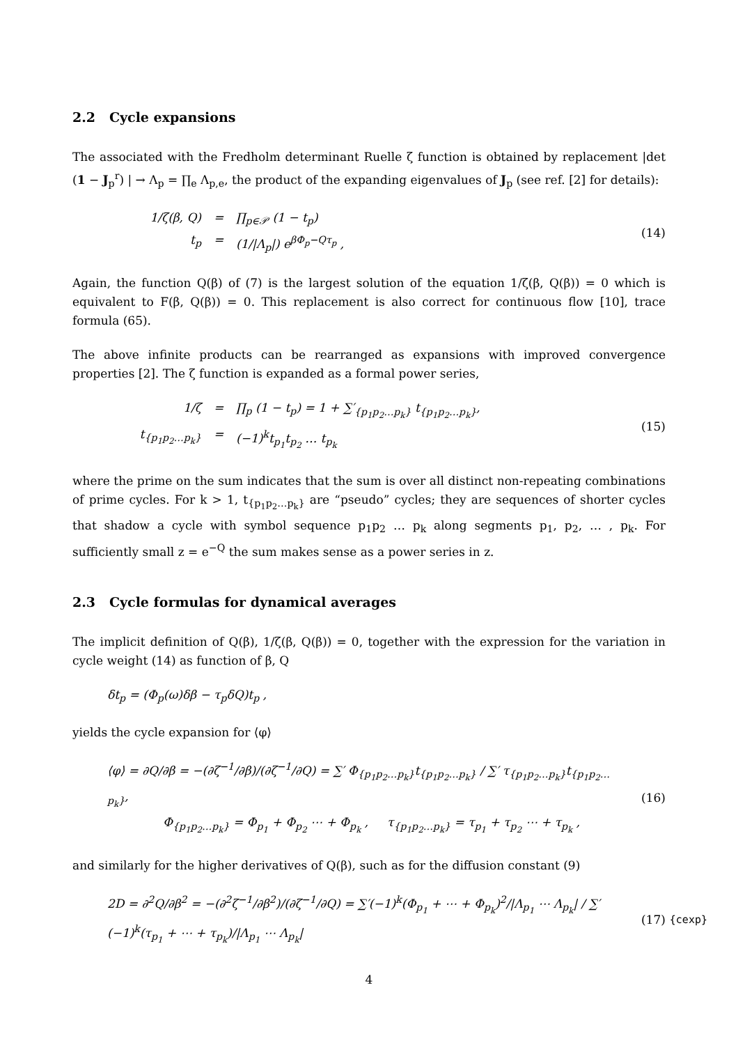2.2 Cycle expansions
The associated with the Fredholm determinant Ruelle ζ function is obtained by replacement |det (1 − J<sub>p</sub><sup>r</sup>) | → Λ<sub>p</sub> = ∏<sub>e</sub> Λ<sub>p,e</sub>, the product of the expanding eigenvalues of J<sub>p</sub> (see ref. [2] for details):
1/ζ(β, Q) = ∏<sub>p∈𝒫</sub> (1 − t<sub>p</sub>)
t<sub>p</sub> = (1/|Λ<sub>p</sub>|) e<sup>βΦ<sub>p</sub>−Qτ<sub>p</sub></sup> ,
(14)
Again, the function Q(β) of (7) is the largest solution of the equation 1/ζ(β, Q(β)) = 0 which is equivalent to F(β, Q(β)) = 0. This replacement is also correct for continuous flow [10], trace formula (65).
The above infinite products can be rearranged as expansions with improved convergence properties [2]. The ζ function is expanded as a formal power series,
1/ζ = ∏<sub>p</sub> (1 − t<sub>p</sub>) = 1 + ∑′<sub>{p<sub>1</sub>p<sub>2</sub>…p<sub>k</sub>}</sub> t<sub>{p<sub>1</sub>p<sub>2</sub>…p<sub>k</sub>}</sub>,
t<sub>{p<sub>1</sub>p<sub>2</sub>…p<sub>k</sub>}</sub> = (−1)<sup>k</sup>t<sub>p<sub>1</sub></sub>t<sub>p<sub>2</sub></sub> … t<sub>p<sub>k</sub></sub>
(15)
where the prime on the sum indicates that the sum is over all distinct non-repeating combinations of prime cycles. For k > 1, t<sub>{p<sub>1</sub>p<sub>2</sub>…p<sub>k</sub>}</sub> are “pseudo” cycles; they are sequences of shorter cycles that shadow a cycle with symbol sequence p<sub>1</sub>p<sub>2</sub> … p<sub>k</sub> along segments p<sub>1</sub>, p<sub>2</sub>, … , p<sub>k</sub>. For sufficiently small z = e<sup>−Q</sup> the sum makes sense as a power series in z.
2.3 Cycle formulas for dynamical averages
The implicit definition of Q(β), 1/ζ(β, Q(β)) = 0, together with the expression for the variation in cycle weight (14) as function of β, Q
δt<sub>p</sub> = (Φ<sub>p</sub>(ω)δβ − τ<sub>p</sub>δQ)t<sub>p</sub> ,
yields the cycle expansion for ⟨φ⟩
⟨φ⟩ = ∂Q/∂β = −(∂ζ<sup>−1</sup>/∂β)/(∂ζ<sup>−1</sup>/∂Q) = ∑′ Φ<sub>{p<sub>1</sub>p<sub>2</sub>…p<sub>k</sub>}</sub>t<sub>{p<sub>1</sub>p<sub>2</sub>…p<sub>k</sub>}</sub> / ∑′ τ<sub>{p<sub>1</sub>p<sub>2</sub>…p<sub>k</sub>}</sub>t<sub>{p<sub>1</sub>p<sub>2</sub>…p<sub>k</sub>}</sub>,
Φ<sub>{p<sub>1</sub>p<sub>2</sub>…p<sub>k</sub>}</sub> = Φ<sub>p<sub>1</sub></sub> + Φ<sub>p<sub>2</sub></sub> ⋯ + Φ<sub>p<sub>k</sub></sub> , τ<sub>{p<sub>1</sub>p<sub>2</sub>…p<sub>k</sub>}</sub> = τ<sub>p<sub>1</sub></sub> + τ<sub>p<sub>2</sub></sub> ⋯ + τ<sub>p<sub>k</sub></sub> ,
(16)
and similarly for the higher derivatives of Q(β), such as for the diffusion constant (9)
2D = ∂<sup>2</sup>Q/∂β<sup>2</sup> = −(∂<sup>2</sup>ζ<sup>−1</sup>/∂β<sup>2</sup>)/(∂ζ<sup>−1</sup>/∂Q) = ∑′(−1)<sup>k</sup>(Φ<sub>p<sub>1</sub></sub> + ⋯ + Φ<sub>p<sub>k</sub></sub>)<sup>2</sup>/|Λ<sub>p<sub>1</sub></sub> ⋯ Λ<sub>p<sub>k</sub></sub>| / ∑′(−1)<sup>k</sup>(τ<sub>p<sub>1</sub></sub> + ⋯ + τ<sub>p<sub>k</sub></sub>)/|Λ<sub>p<sub>1</sub></sub> ⋯ Λ<sub>p<sub>k</sub></sub>|
(17)
{cexp}
4